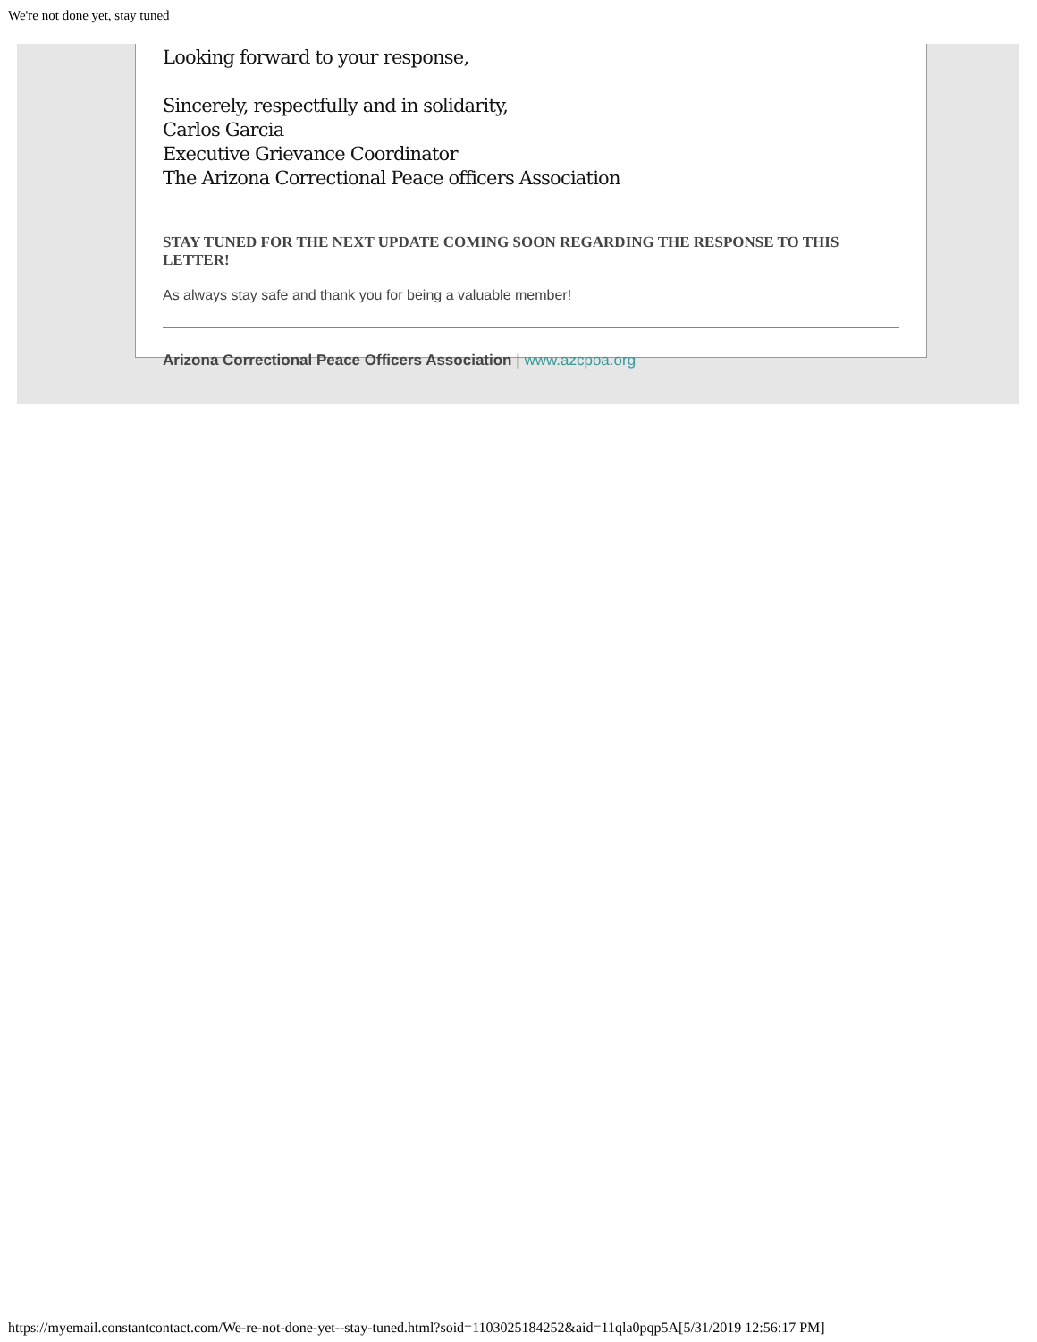We're not done yet, stay tuned
Looking forward to your response,
Sincerely, respectfully and in solidarity,
Carlos Garcia
Executive Grievance Coordinator
The Arizona Correctional Peace officers Association
STAY TUNED FOR THE NEXT UPDATE COMING SOON REGARDING THE RESPONSE TO THIS LETTER!
As always stay safe and thank you for being a valuable member!
Arizona Correctional Peace Officers Association | www.azcpoa.org
https://myemail.constantcontact.com/We-re-not-done-yet--stay-tuned.html?soid=1103025184252&aid=11qla0pqp5A[5/31/2019 12:56:17 PM]